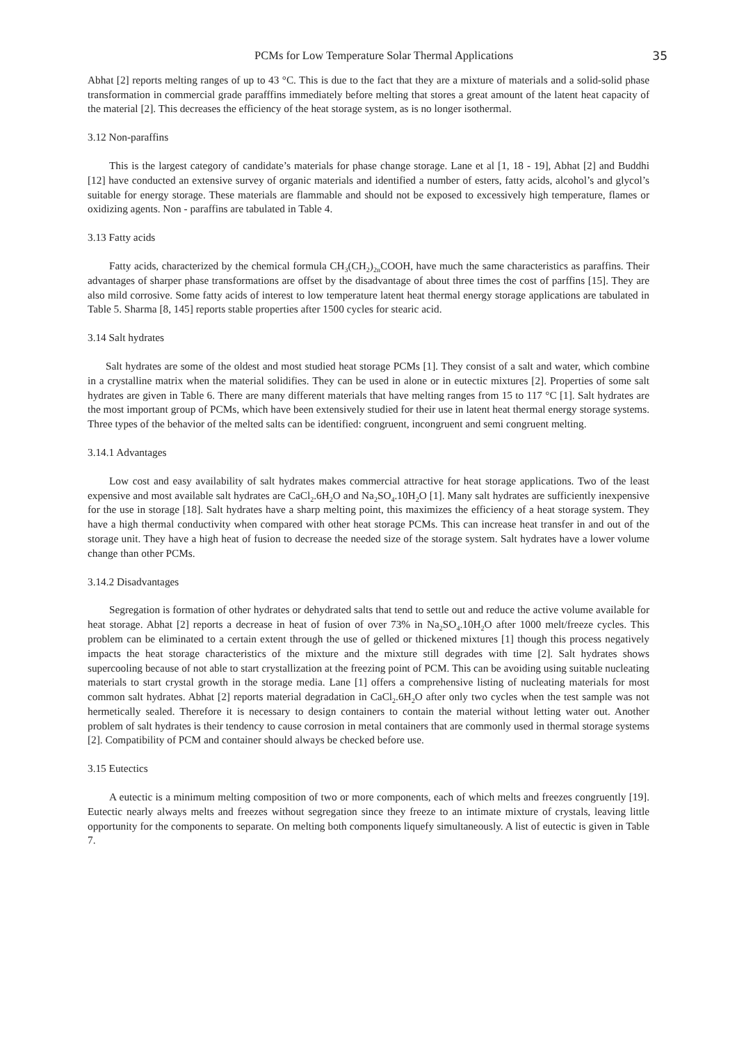PCMs for Low Temperature Solar Thermal Applications 35
Abhat [2] reports melting ranges of up to 43 °C. This is due to the fact that they are a mixture of materials and a solid-solid phase transformation in commercial grade parafffins immediately before melting that stores a great amount of the latent heat capacity of the material [2]. This decreases the efficiency of the heat storage system, as is no longer isothermal.
3.12 Non-paraffins
This is the largest category of candidate’s materials for phase change storage. Lane et al [1, 18 - 19], Abhat [2] and Buddhi [12] have conducted an extensive survey of organic materials and identified a number of esters, fatty acids, alcohol’s and glycol’s suitable for energy storage. These materials are flammable and should not be exposed to excessively high temperature, flames or oxidizing agents. Non - paraffins are tabulated in Table 4.
3.13 Fatty acids
Fatty acids, characterized by the chemical formula CH<sub>3</sub>(CH<sub>2</sub>)<sub>2n</sub>COOH, have much the same characteristics as paraffins. Their advantages of sharper phase transformations are offset by the disadvantage of about three times the cost of parffins [15]. They are also mild corrosive. Some fatty acids of interest to low temperature latent heat thermal energy storage applications are tabulated in Table 5. Sharma [8, 145] reports stable properties after 1500 cycles for stearic acid.
3.14 Salt hydrates
Salt hydrates are some of the oldest and most studied heat storage PCMs [1]. They consist of a salt and water, which combine in a crystalline matrix when the material solidifies. They can be used in alone or in eutectic mixtures [2]. Properties of some salt hydrates are given in Table 6. There are many different materials that have melting ranges from 15 to 117 °C [1]. Salt hydrates are the most important group of PCMs, which have been extensively studied for their use in latent heat thermal energy storage systems. Three types of the behavior of the melted salts can be identified: congruent, incongruent and semi congruent melting.
3.14.1 Advantages
Low cost and easy availability of salt hydrates makes commercial attractive for heat storage applications. Two of the least expensive and most available salt hydrates are CaCl<sub>2</sub>.6H<sub>2</sub>O and Na<sub>2</sub>SO<sub>4</sub>.10H<sub>2</sub>O [1]. Many salt hydrates are sufficiently inexpensive for the use in storage [18]. Salt hydrates have a sharp melting point, this maximizes the efficiency of a heat storage system. They have a high thermal conductivity when compared with other heat storage PCMs. This can increase heat transfer in and out of the storage unit. They have a high heat of fusion to decrease the needed size of the storage system. Salt hydrates have a lower volume change than other PCMs.
3.14.2 Disadvantages
Segregation is formation of other hydrates or dehydrated salts that tend to settle out and reduce the active volume available for heat storage. Abhat [2] reports a decrease in heat of fusion of over 73% in Na<sub>2</sub>SO<sub>4</sub>.10H<sub>2</sub>O after 1000 melt/freeze cycles. This problem can be eliminated to a certain extent through the use of gelled or thickened mixtures [1] though this process negatively impacts the heat storage characteristics of the mixture and the mixture still degrades with time [2]. Salt hydrates shows supercooling because of not able to start crystallization at the freezing point of PCM. This can be avoiding using suitable nucleating materials to start crystal growth in the storage media. Lane [1] offers a comprehensive listing of nucleating materials for most common salt hydrates. Abhat [2] reports material degradation in CaCl<sub>2</sub>.6H<sub>2</sub>O after only two cycles when the test sample was not hermetically sealed. Therefore it is necessary to design containers to contain the material without letting water out. Another problem of salt hydrates is their tendency to cause corrosion in metal containers that are commonly used in thermal storage systems [2]. Compatibility of PCM and container should always be checked before use.
3.15 Eutectics
A eutectic is a minimum melting composition of two or more components, each of which melts and freezes congruently [19]. Eutectic nearly always melts and freezes without segregation since they freeze to an intimate mixture of crystals, leaving little opportunity for the components to separate. On melting both components liquefy simultaneously. A list of eutectic is given in Table 7.